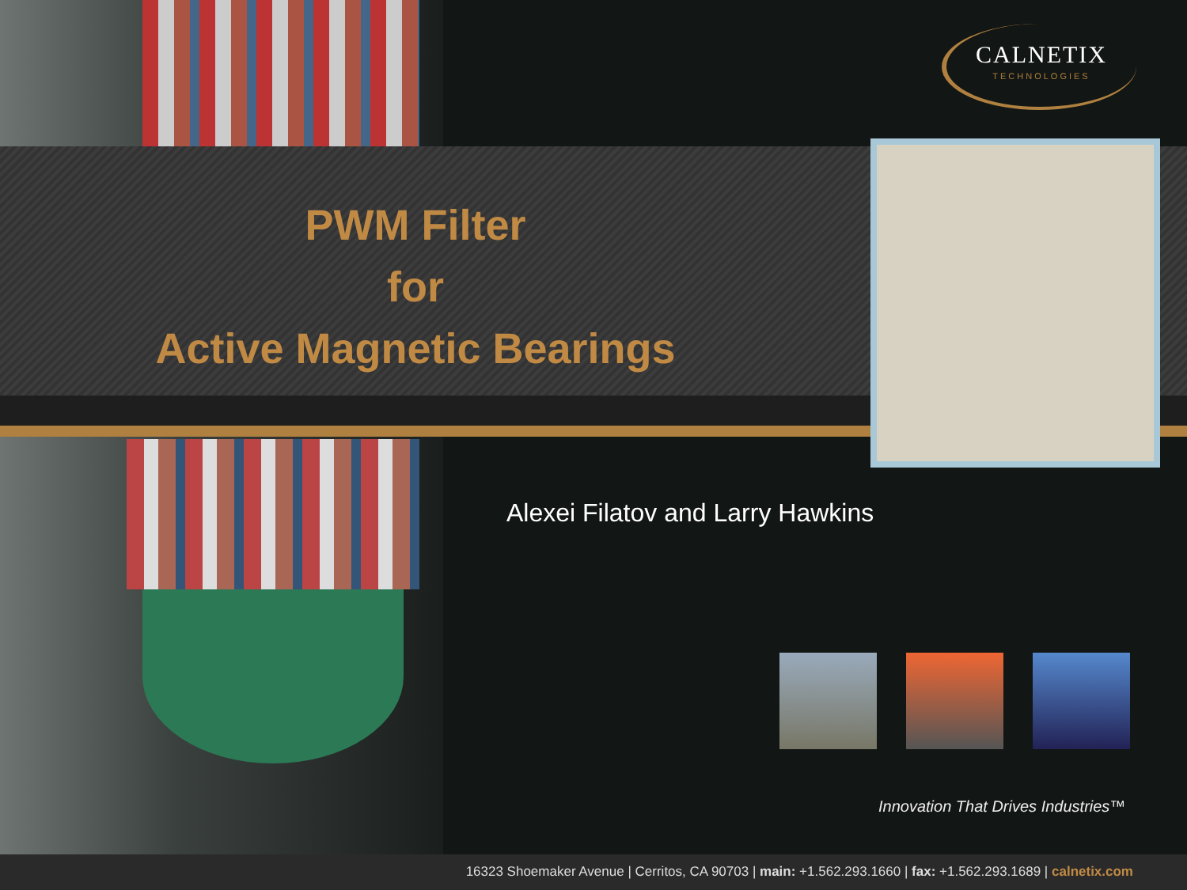CALNETIX
TECHNOLOGIES
PWM Filter
for
Active Magnetic Bearings
Alexei Filatov and Larry Hawkins
Innovation That Drives Industries™
16323 Shoemaker Avenue | Cerritos, CA 90703 | main: +1.562.293.1660 | fax: +1.562.293.1689 | calnetix.com